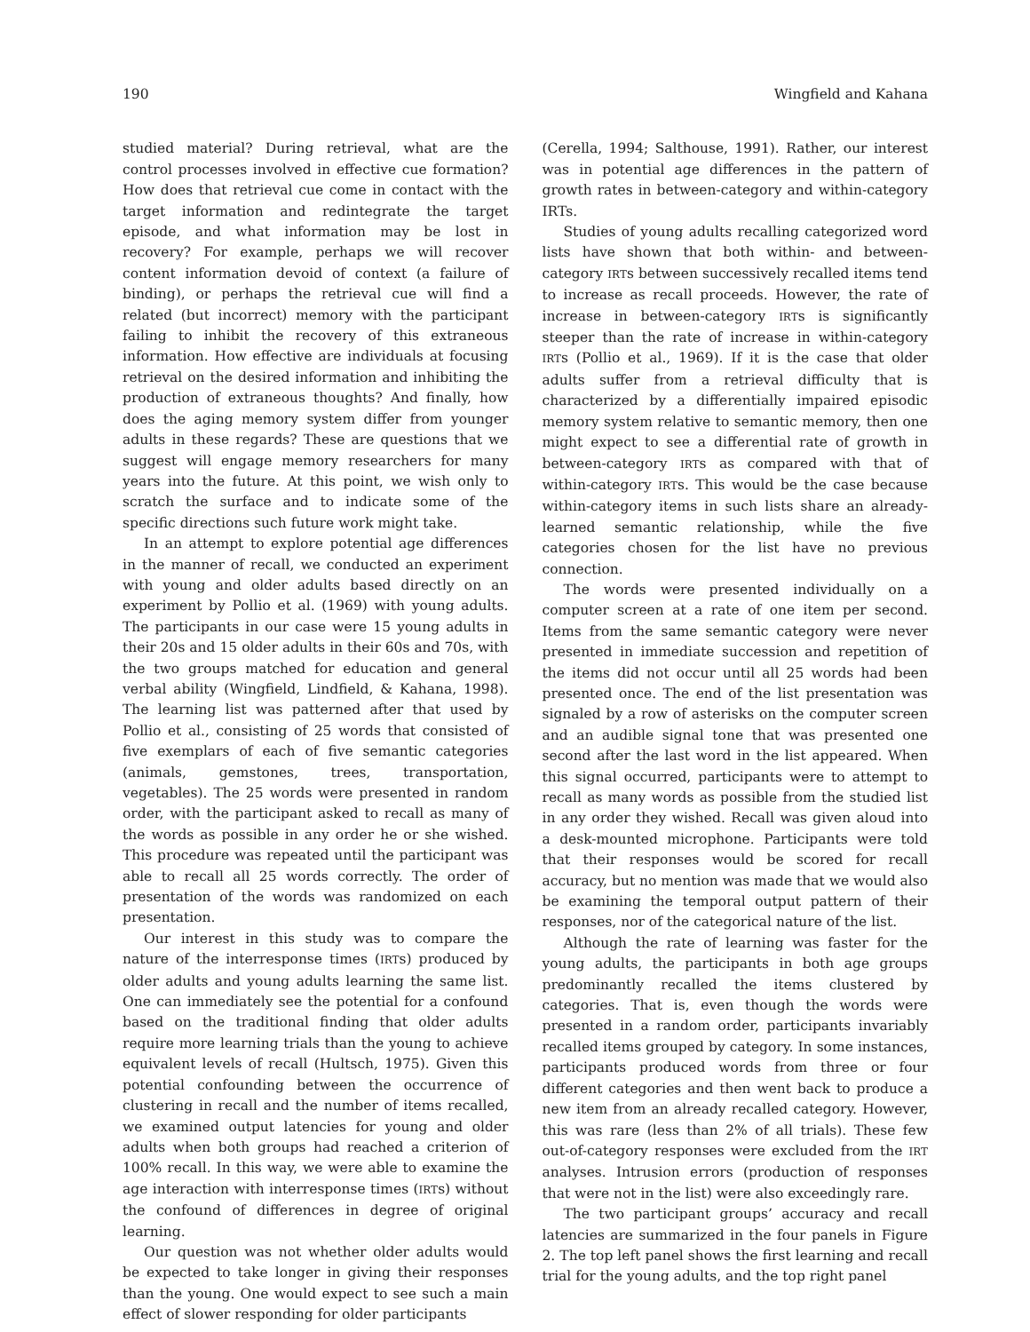190 Wingfield and Kahana
studied material? During retrieval, what are the control processes involved in effective cue formation? How does that retrieval cue come in contact with the target information and redintegrate the target episode, and what information may be lost in recovery? For example, perhaps we will recover content information devoid of context (a failure of binding), or perhaps the retrieval cue will find a related (but incorrect) memory with the participant failing to inhibit the recovery of this extraneous information. How effective are individuals at focusing retrieval on the desired information and inhibiting the production of extraneous thoughts? And finally, how does the aging memory system differ from younger adults in these regards? These are questions that we suggest will engage memory researchers for many years into the future. At this point, we wish only to scratch the surface and to indicate some of the specific directions such future work might take.
In an attempt to explore potential age differences in the manner of recall, we conducted an experiment with young and older adults based directly on an experiment by Pollio et al. (1969) with young adults. The participants in our case were 15 young adults in their 20s and 15 older adults in their 60s and 70s, with the two groups matched for education and general verbal ability (Wingfield, Lindfield, & Kahana, 1998). The learning list was patterned after that used by Pollio et al., consisting of 25 words that consisted of five exemplars of each of five semantic categories (animals, gemstones, trees, transportation, vegetables). The 25 words were presented in random order, with the participant asked to recall as many of the words as possible in any order he or she wished. This procedure was repeated until the participant was able to recall all 25 words correctly. The order of presentation of the words was randomized on each presentation.
Our interest in this study was to compare the nature of the interresponse times (IRTs) produced by older adults and young adults learning the same list. One can immediately see the potential for a confound based on the traditional finding that older adults require more learning trials than the young to achieve equivalent levels of recall (Hultsch, 1975). Given this potential confounding between the occurrence of clustering in recall and the number of items recalled, we examined output latencies for young and older adults when both groups had reached a criterion of 100% recall. In this way, we were able to examine the age interaction with interresponse times (IRTs) without the confound of differences in degree of original learning.
Our question was not whether older adults would be expected to take longer in giving their responses than the young. One would expect to see such a main effect of slower responding for older participants
(Cerella, 1994; Salthouse, 1991). Rather, our interest was in potential age differences in the pattern of growth rates in between-category and within-category IRTs.
Studies of young adults recalling categorized word lists have shown that both within- and between-category IRTs between successively recalled items tend to increase as recall proceeds. However, the rate of increase in between-category IRTs is significantly steeper than the rate of increase in within-category IRTs (Pollio et al., 1969). If it is the case that older adults suffer from a retrieval difficulty that is characterized by a differentially impaired episodic memory system relative to semantic memory, then one might expect to see a differential rate of growth in between-category IRTs as compared with that of within-category IRTs. This would be the case because within-category items in such lists share an already-learned semantic relationship, while the five categories chosen for the list have no previous connection.
The words were presented individually on a computer screen at a rate of one item per second. Items from the same semantic category were never presented in immediate succession and repetition of the items did not occur until all 25 words had been presented once. The end of the list presentation was signaled by a row of asterisks on the computer screen and an audible signal tone that was presented one second after the last word in the list appeared. When this signal occurred, participants were to attempt to recall as many words as possible from the studied list in any order they wished. Recall was given aloud into a desk-mounted microphone. Participants were told that their responses would be scored for recall accuracy, but no mention was made that we would also be examining the temporal output pattern of their responses, nor of the categorical nature of the list.
Although the rate of learning was faster for the young adults, the participants in both age groups predominantly recalled the items clustered by categories. That is, even though the words were presented in a random order, participants invariably recalled items grouped by category. In some instances, participants produced words from three or four different categories and then went back to produce a new item from an already recalled category. However, this was rare (less than 2% of all trials). These few out-of-category responses were excluded from the IRT analyses. Intrusion errors (production of responses that were not in the list) were also exceedingly rare.
The two participant groups’ accuracy and recall latencies are summarized in the four panels in Figure 2. The top left panel shows the first learning and recall trial for the young adults, and the top right panel